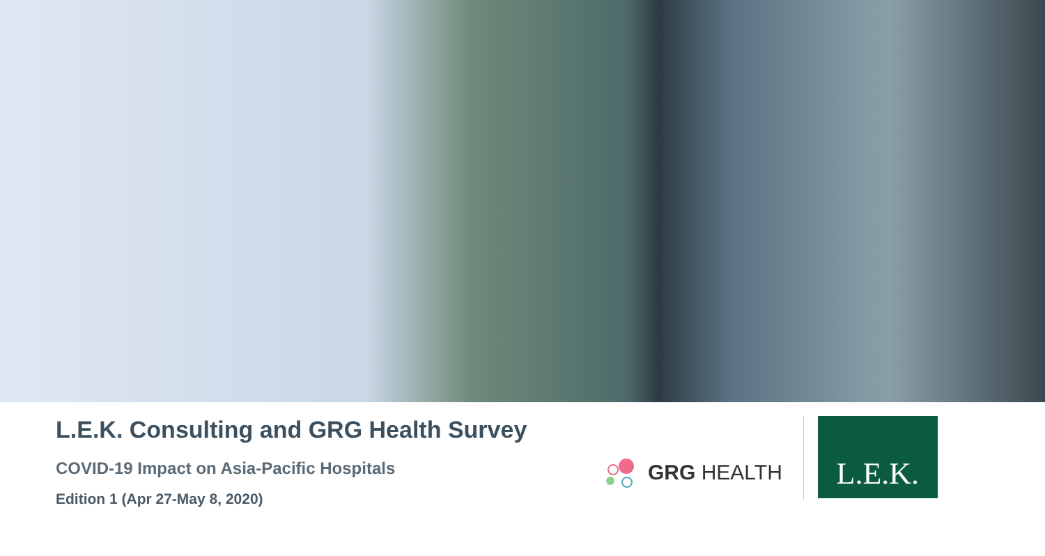L.E.K. Consulting and GRG Health Survey
COVID-19 Impact on Asia-Pacific Hospitals
Edition 1 (Apr 27-May 8, 2020)
GRG HEALTH
L.E.K.